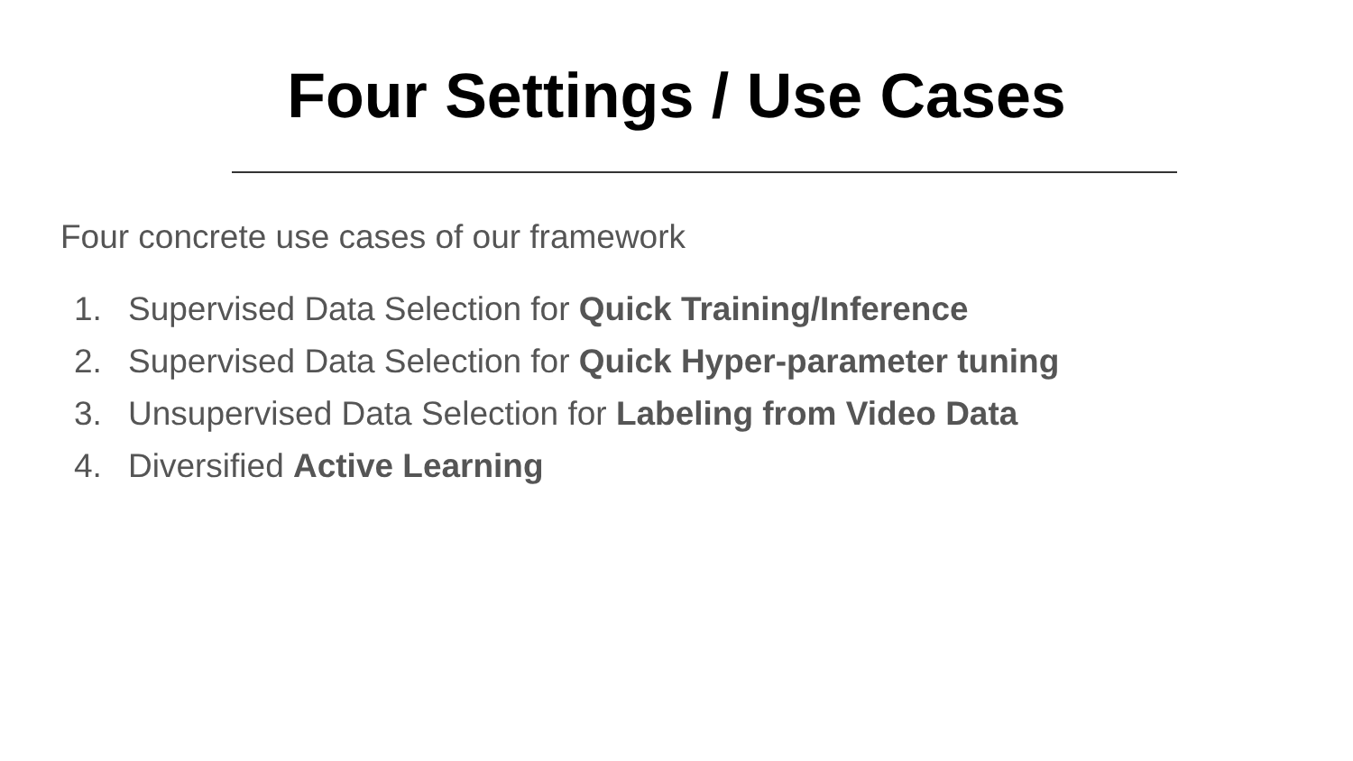Four Settings / Use Cases
Four concrete use cases of our framework
1. Supervised Data Selection for Quick Training/Inference
2. Supervised Data Selection for Quick Hyper-parameter tuning
3. Unsupervised Data Selection for Labeling from Video Data
4. Diversified Active Learning